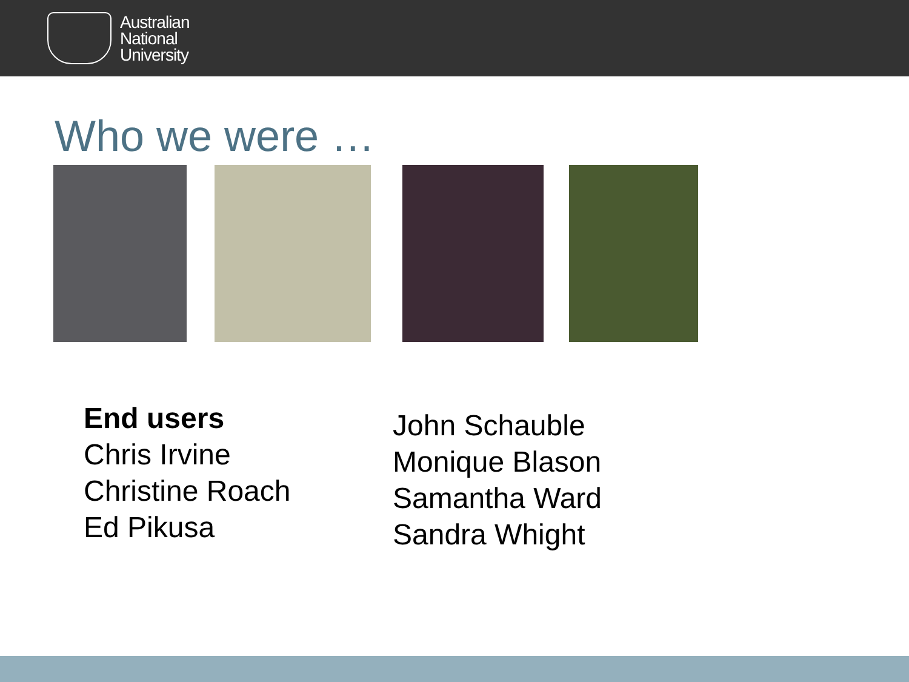Australian
National
University
Who we were …
End users
Chris Irvine
Christine Roach
Ed Pikusa
John Schauble
Monique Blason
Samantha Ward
Sandra Whight